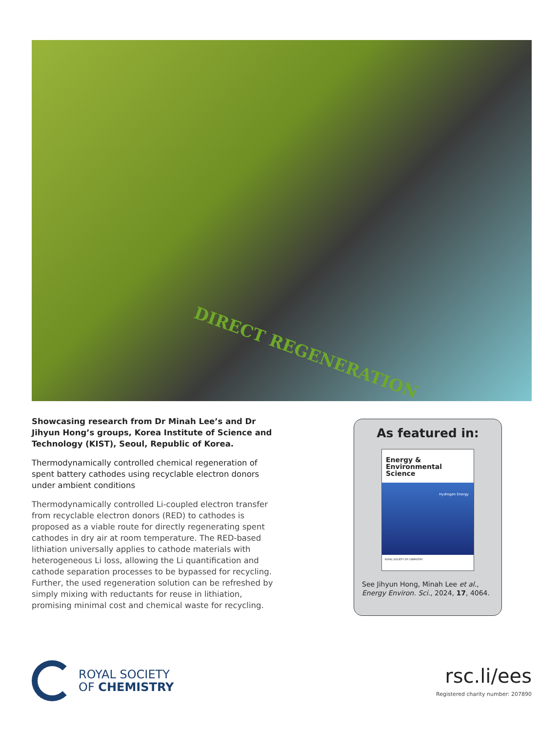DIRECT REGENERATION
Showcasing research from Dr Minah Lee’s and Dr Jihyun Hong’s groups, Korea Institute of Science and Technology (KIST), Seoul, Republic of Korea.
Thermodynamically controlled chemical regeneration of spent battery cathodes using recyclable electron donors under ambient conditions
Thermodynamically controlled Li-coupled electron transfer from recyclable electron donors (RED) to cathodes is proposed as a viable route for directly regenerating spent cathodes in dry air at room temperature. The RED-based lithiation universally applies to cathode materials with heterogeneous Li loss, allowing the Li quantification and cathode separation processes to be bypassed for recycling. Further, the used regeneration solution can be refreshed by simply mixing with reductants for reuse in lithiation, promising minimal cost and chemical waste for recycling.
As featured in:
Energy &
Environmental
Science
Hydrogen Energy
ROYAL SOCIETY OF CHEMISTRY
See Jihyun Hong, Minah Lee et al.,
Energy Environ. Sci., 2024, 17, 4064.
ROYAL SOCIETY
OF CHEMISTRY
rsc.li/ees
Registered charity number: 207890